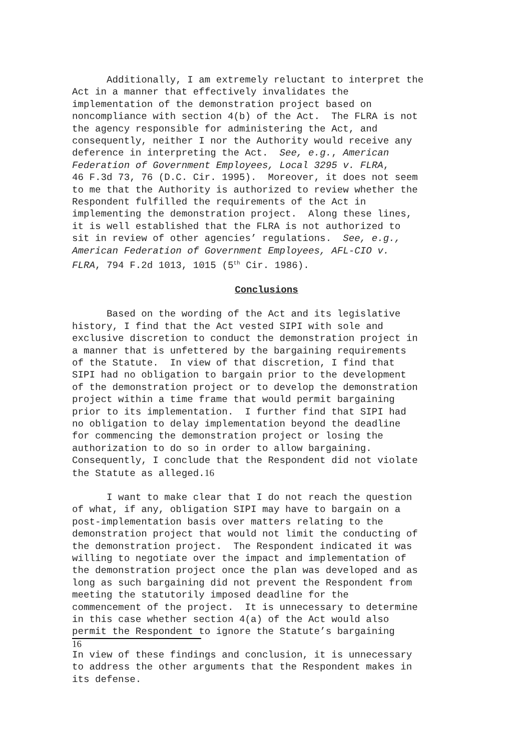Additionally, I am extremely reluctant to interpret the Act in a manner that effectively invalidates the implementation of the demonstration project based on noncompliance with section 4(b) of the Act. The FLRA is not the agency responsible for administering the Act, and consequently, neither I nor the Authority would receive any deference in interpreting the Act. See, e.g., American Federation of Government Employees, Local 3295 v. FLRA, 46 F.3d 73, 76 (D.C. Cir. 1995). Moreover, it does not seem to me that the Authority is authorized to review whether the Respondent fulfilled the requirements of the Act in implementing the demonstration project. Along these lines, it is well established that the FLRA is not authorized to sit in review of other agencies’ regulations. See, e.g., American Federation of Government Employees, AFL-CIO v. FLRA, 794 F.2d 1013, 1015 (5<sup>th</sup> Cir. 1986).
Conclusions
Based on the wording of the Act and its legislative history, I find that the Act vested SIPI with sole and exclusive discretion to conduct the demonstration project in a manner that is unfettered by the bargaining requirements of the Statute. In view of that discretion, I find that SIPI had no obligation to bargain prior to the development of the demonstration project or to develop the demonstration project within a time frame that would permit bargaining prior to its implementation. I further find that SIPI had no obligation to delay implementation beyond the deadline for commencing the demonstration project or losing the authorization to do so in order to allow bargaining. Consequently, I conclude that the Respondent did not violate the Statute as alleged.16
I want to make clear that I do not reach the question of what, if any, obligation SIPI may have to bargain on a post-implementation basis over matters relating to the demonstration project that would not limit the conducting of the demonstration project. The Respondent indicated it was willing to negotiate over the impact and implementation of the demonstration project once the plan was developed and as long as such bargaining did not prevent the Respondent from meeting the statutorily imposed deadline for the commencement of the project. It is unnecessary to determine in this case whether section 4(a) of the Act would also permit the Respondent to ignore the Statute’s bargaining
16
In view of these findings and conclusion, it is unnecessary to address the other arguments that the Respondent makes in its defense.